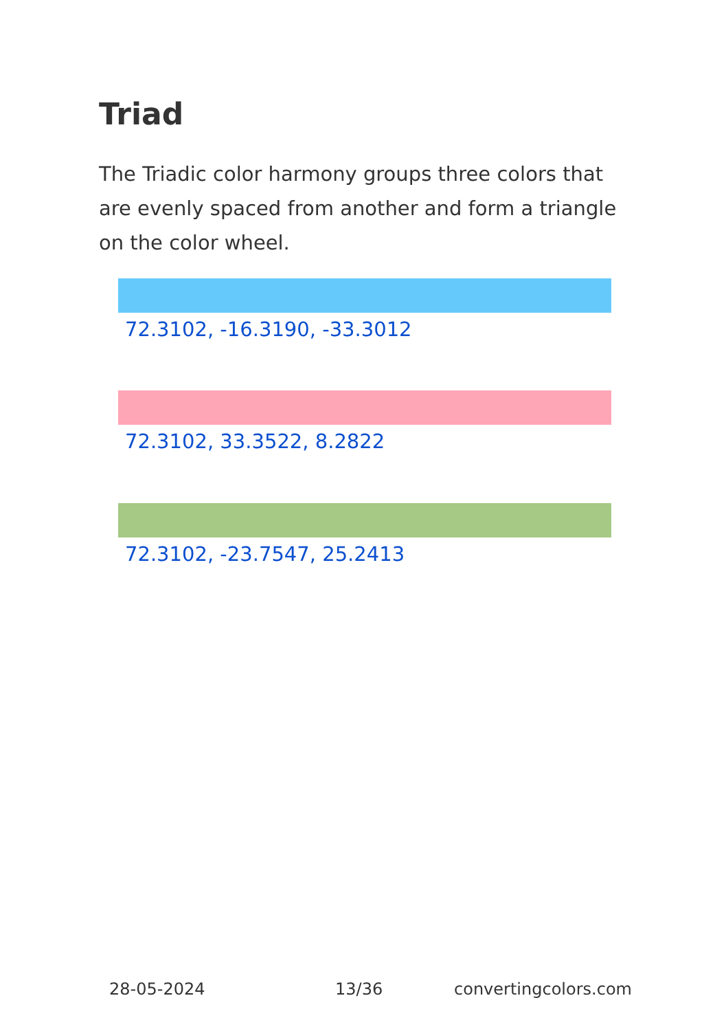Triad
The Triadic color harmony groups three colors that are evenly spaced from another and form a triangle on the color wheel.
72.3102, -16.3190, -33.3012
72.3102, 33.3522, 8.2822
72.3102, -23.7547, 25.2413
28-05-2024 13/36 convertingcolors.com